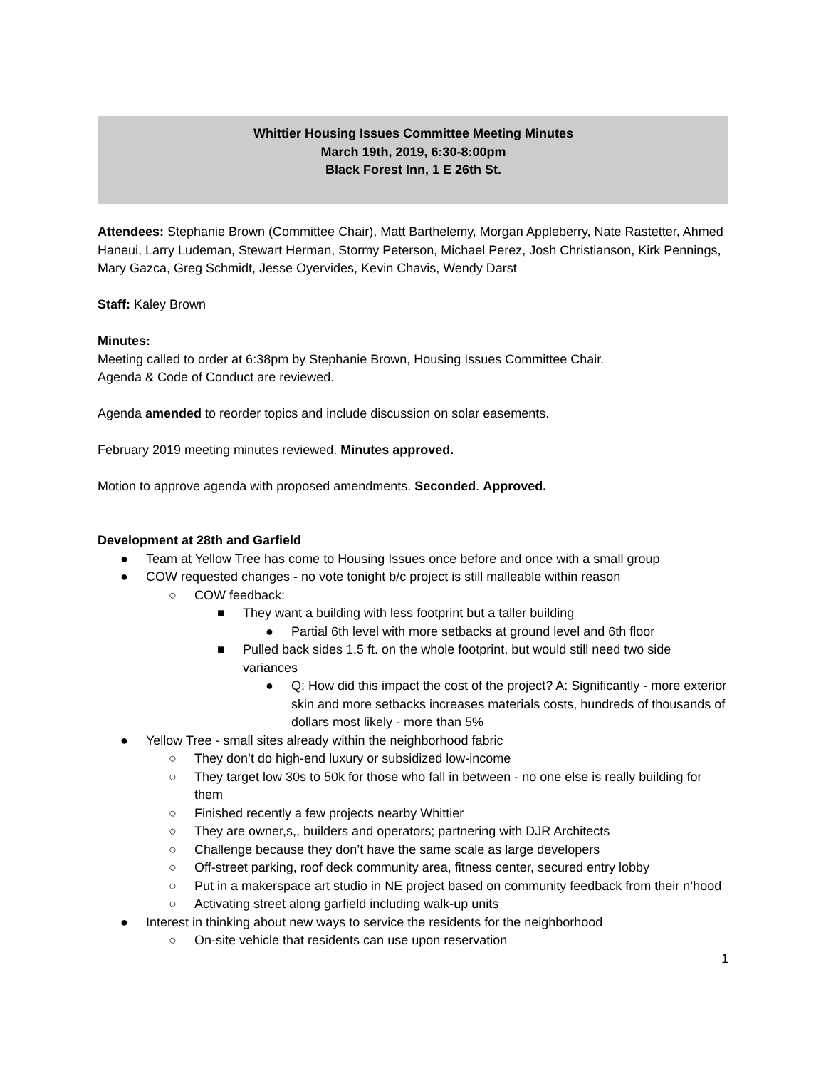Whittier Housing Issues Committee Meeting Minutes
March 19th, 2019, 6:30-8:00pm
Black Forest Inn, 1 E 26th St.
Attendees: Stephanie Brown (Committee Chair), Matt Barthelemy, Morgan Appleberry, Nate Rastetter, Ahmed Haneui, Larry Ludeman, Stewart Herman, Stormy Peterson, Michael Perez, Josh Christianson, Kirk Pennings, Mary Gazca, Greg Schmidt, Jesse Oyervides, Kevin Chavis, Wendy Darst
Staff: Kaley Brown
Minutes:
Meeting called to order at 6:38pm by Stephanie Brown, Housing Issues Committee Chair.
Agenda & Code of Conduct are reviewed.
Agenda amended to reorder topics and include discussion on solar easements.
February 2019 meeting minutes reviewed. Minutes approved.
Motion to approve agenda with proposed amendments. Seconded. Approved.
Development at 28th and Garfield
● Team at Yellow Tree has come to Housing Issues once before and once with a small group
● COW requested changes - no vote tonight b/c project is still malleable within reason
○ COW feedback:
■ They want a building with less footprint but a taller building
● Partial 6th level with more setbacks at ground level and 6th floor
■ Pulled back sides 1.5 ft. on the whole footprint, but would still need two side variances
● Q: How did this impact the cost of the project? A: Significantly - more exterior skin and more setbacks increases materials costs, hundreds of thousands of dollars most likely - more than 5%
● Yellow Tree - small sites already within the neighborhood fabric
○ They don’t do high-end luxury or subsidized low-income
○ They target low 30s to 50k for those who fall in between - no one else is really building for them
○ Finished recently a few projects nearby Whittier
○ They are owner,s,, builders and operators; partnering with DJR Architects
○ Challenge because they don’t have the same scale as large developers
○ Off-street parking, roof deck community area, fitness center, secured entry lobby
○ Put in a makerspace art studio in NE project based on community feedback from their n’hood
○ Activating street along garfield including walk-up units
● Interest in thinking about new ways to service the residents for the neighborhood
○ On-site vehicle that residents can use upon reservation
1